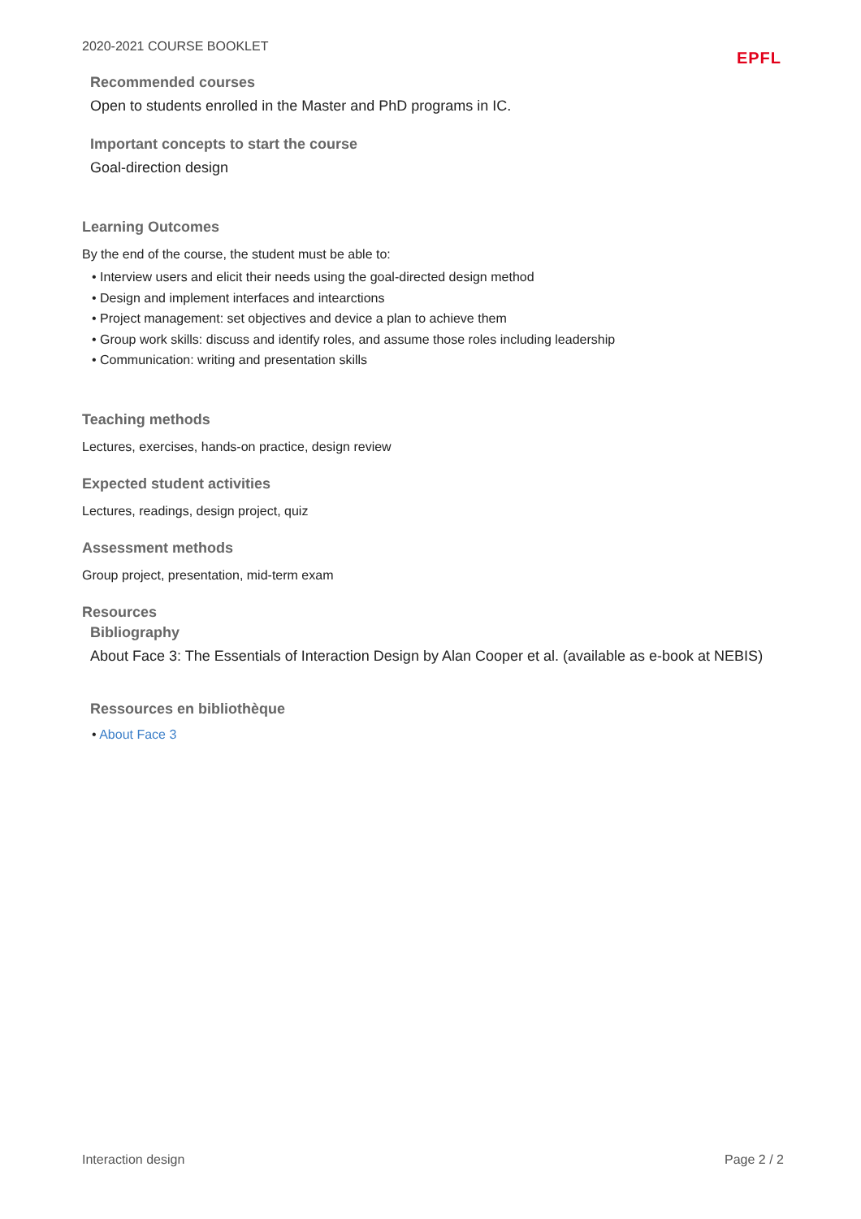2020-2021 COURSE BOOKLET EPFL
Recommended courses
Open to students enrolled in the Master and PhD programs in IC.
Important concepts to start the course
Goal-direction design
Learning Outcomes
By the end of the course, the student must be able to:
• Interview users and elicit their needs using the goal-directed design method
• Design and implement interfaces and intearctions
• Project management: set objectives and device a plan to achieve them
• Group work skills: discuss and identify roles, and assume those roles including leadership
• Communication: writing and presentation skills
Teaching methods
Lectures, exercises, hands-on practice, design review
Expected student activities
Lectures, readings, design project, quiz
Assessment methods
Group project, presentation, mid-term exam
Resources
Bibliography
About Face 3: The Essentials of Interaction Design by Alan Cooper et al. (available as e-book at NEBIS)
Ressources en bibliothèque
• About Face 3
Interaction design Page 2 / 2